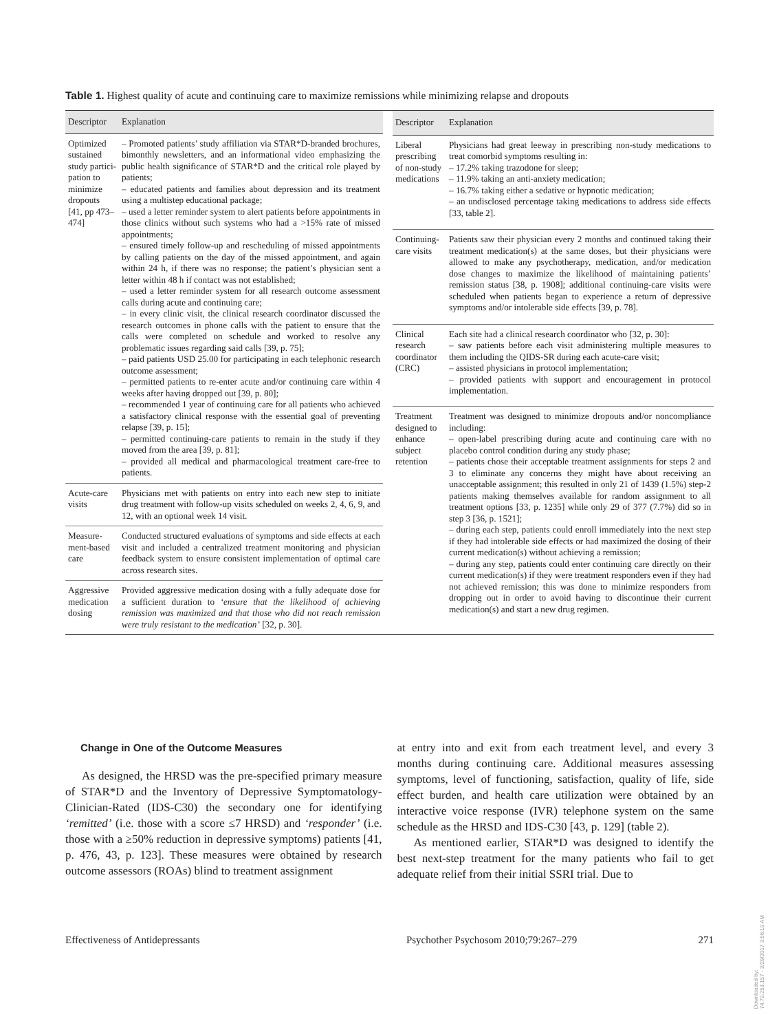Table 1. Highest quality of acute and continuing care to maximize remissions while minimizing relapse and dropouts
| Descriptor | Explanation |
| --- | --- |
| Optimized sustained study partici-pation to minimize dropouts [41, pp 473–474] | – Promoted patients’ study affiliation via STAR*D-branded brochures, bimonthly newsletters, and an informational video emphasizing the public health significance of STAR*D and the critical role played by patients; – educated patients and families about depression and its treatment using a multistep educational package; – used a letter reminder system to alert patients before appointments in those clinics without such systems who had a >15% rate of missed appointments; – ensured timely follow-up and rescheduling of missed appointments by calling patients on the day of the missed appointment, and again within 24 h, if there was no response; the patient’s physician sent a letter within 48 h if contact was not established; – used a letter reminder system for all research outcome assessment calls during acute and continuing care; – in every clinic visit, the clinical research coordinator discussed the research outcomes in phone calls with the patient to ensure that the calls were completed on schedule and worked to resolve any problematic issues regarding said calls [39, p. 75]; – paid patients USD 25.00 for participating in each telephonic research outcome assessment; – permitted patients to re-enter acute and/or continuing care within 4 weeks after having dropped out [39, p. 80]; – recommended 1 year of continuing care for all patients who achieved a satisfactory clinical response with the essential goal of preventing relapse [39, p. 15]; – permitted continuing-care patients to remain in the study if they moved from the area [39, p. 81]; – provided all medical and pharmacological treatment care-free to patients. |
| Acute-care visits | Physicians met with patients on entry into each new step to initiate drug treatment with follow-up visits scheduled on weeks 2, 4, 6, 9, and 12, with an optional week 14 visit. |
| Measure-ment-based care | Conducted structured evaluations of symptoms and side effects at each visit and included a centralized treatment monitoring and physician feedback system to ensure consistent implementation of optimal care across research sites. |
| Aggressive medication dosing | Provided aggressive medication dosing with a fully adequate dose for a sufficient duration to ‘ensure that the likelihood of achieving remission was maximized and that those who did not reach remission were truly resistant to the medication’ [32, p. 30]. |
| Descriptor | Explanation |
| --- | --- |
| Liberal prescribing of non-study medications | Physicians had great leeway in prescribing non-study medications to treat comorbid symptoms resulting in: – 17.2% taking trazodone for sleep; – 11.9% taking an anti-anxiety medication; – 16.7% taking either a sedative or hypnotic medication; – an undisclosed percentage taking medications to address side effects [33, table 2]. |
| Continuing-care visits | Patients saw their physician every 2 months and continued taking their treatment medication(s) at the same doses, but their physicians were allowed to make any psychotherapy, medication, and/or medication dose changes to maximize the likelihood of maintaining patients’ remission status [38, p. 1908]; additional continuing-care visits were scheduled when patients began to experience a return of depressive symptoms and/or intolerable side effects [39, p. 78]. |
| Clinical research coordinator (CRC) | Each site had a clinical research coordinator who [32, p. 30]: – saw patients before each visit administering multiple measures to them including the QIDS-SR during each acute-care visit; – assisted physicians in protocol implementation; – provided patients with support and encouragement in protocol implementation. |
| Treatment designed to enhance subject retention | Treatment was designed to minimize dropouts and/or noncompliance including: – open-label prescribing during acute and continuing care with no placebo control condition during any study phase; – patients chose their acceptable treatment assignments for steps 2 and 3 to eliminate any concerns they might have about receiving an unacceptable assignment; this resulted in only 21 of 1439 (1.5%) step-2 patients making themselves available for random assignment to all treatment options [33, p. 1235] while only 29 of 377 (7.7%) did so in step 3 [36, p. 1521]; – during each step, patients could enroll immediately into the next step if they had intolerable side effects or had maximized the dosing of their current medication(s) without achieving a remission; – during any step, patients could enter continuing care directly on their current medication(s) if they were treatment responders even if they had not achieved remission; this was done to minimize responders from dropping out in order to avoid having to discontinue their current medication(s) and start a new drug regimen. |
Change in One of the Outcome Measures
As designed, the HRSD was the pre-specified primary measure of STAR*D and the Inventory of Depressive Symptomatology-Clinician-Rated (IDS-C30) the secondary one for identifying ‘remitted’ (i.e. those with a score ≤7 HRSD) and ‘responder’ (i.e. those with a ≥50% reduction in depressive symptoms) patients [41, p. 476, 43, p. 123]. These measures were obtained by research outcome assessors (ROAs) blind to treatment assignment
at entry into and exit from each treatment level, and every 3 months during continuing care. Additional measures assessing symptoms, level of functioning, satisfaction, quality of life, side effect burden, and health care utilization were obtained by an interactive voice response (IVR) telephone system on the same schedule as the HRSD and IDS-C30 [43, p. 129] (table 2).
As mentioned earlier, STAR*D was designed to identify the best next-step treatment for the many patients who fail to get adequate relief from their initial SSRI trial. Due to
Effectiveness of Antidepressants Psychother Psychosom 2010;79:267–279 271
Downloaded by:
74.79.253.157 - 3/29/2017 3:56:19 AM